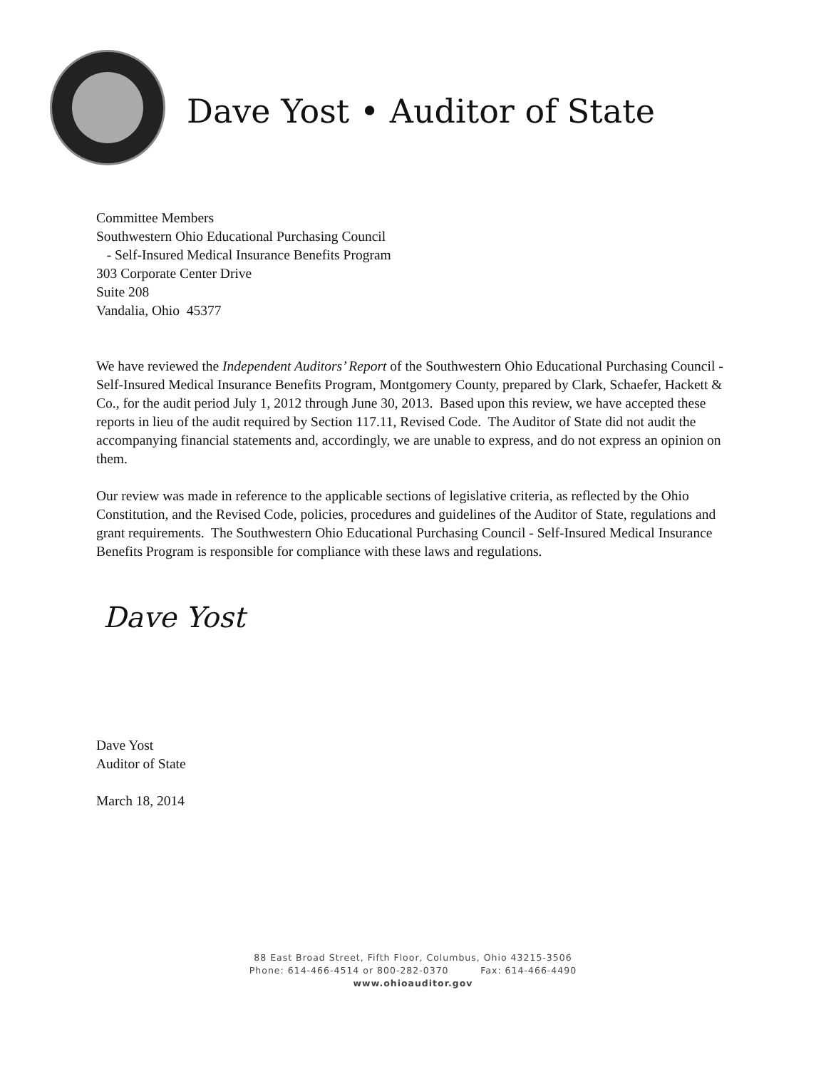Dave Yost • Auditor of State
Committee Members
Southwestern Ohio Educational Purchasing Council
- Self-Insured Medical Insurance Benefits Program
303 Corporate Center Drive
Suite 208
Vandalia, Ohio 45377
We have reviewed the Independent Auditors’ Report of the Southwestern Ohio Educational Purchasing Council - Self-Insured Medical Insurance Benefits Program, Montgomery County, prepared by Clark, Schaefer, Hackett & Co., for the audit period July 1, 2012 through June 30, 2013. Based upon this review, we have accepted these reports in lieu of the audit required by Section 117.11, Revised Code. The Auditor of State did not audit the accompanying financial statements and, accordingly, we are unable to express, and do not express an opinion on them.
Our review was made in reference to the applicable sections of legislative criteria, as reflected by the Ohio Constitution, and the Revised Code, policies, procedures and guidelines of the Auditor of State, regulations and grant requirements. The Southwestern Ohio Educational Purchasing Council - Self-Insured Medical Insurance Benefits Program is responsible for compliance with these laws and regulations.
Dave Yost
Dave Yost
Auditor of State
March 18, 2014
88 East Broad Street, Fifth Floor, Columbus, Ohio 43215-3506
Phone: 614-466-4514 or 800-282-0370 Fax: 614-466-4490
www.ohioauditor.gov